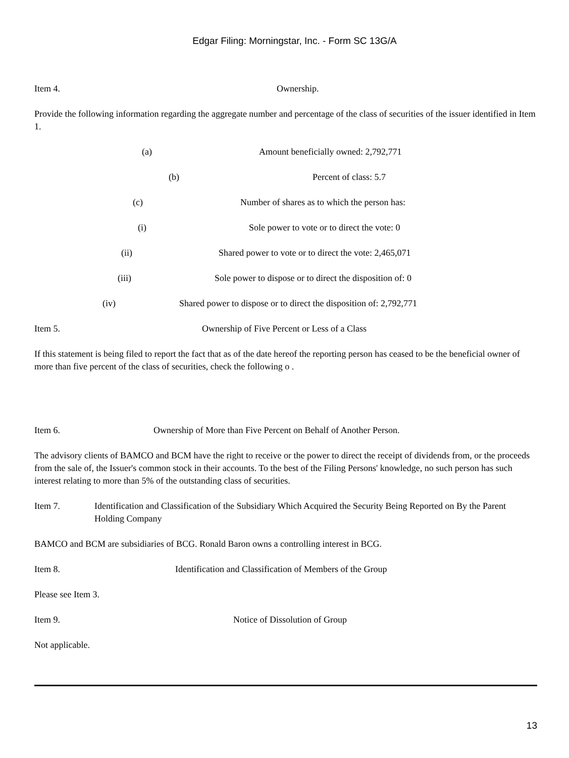Edgar Filing: Morningstar, Inc. - Form SC 13G/A
Item 4. Ownership.
Provide the following information regarding the aggregate number and percentage of the class of securities of the issuer identified in Item 1.
(a) Amount beneficially owned: 2,792,771
(b) Percent of class: 5.7
(c) Number of shares as to which the person has:
(i) Sole power to vote or to direct the vote: 0
(ii) Shared power to vote or to direct the vote: 2,465,071
(iii) Sole power to dispose or to direct the disposition of: 0
(iv) Shared power to dispose or to direct the disposition of: 2,792,771
Item 5. Ownership of Five Percent or Less of a Class
If this statement is being filed to report the fact that as of the date hereof the reporting person has ceased to be the beneficial owner of more than five percent of the class of securities, check the following o .
Item 6. Ownership of More than Five Percent on Behalf of Another Person.
The advisory clients of BAMCO and BCM have the right to receive or the power to direct the receipt of dividends from, or the proceeds from the sale of, the Issuer's common stock in their accounts. To the best of the Filing Persons' knowledge, no such person has such interest relating to more than 5% of the outstanding class of securities.
Item 7. Identification and Classification of the Subsidiary Which Acquired the Security Being Reported on By the Parent Holding Company
BAMCO and BCM are subsidiaries of BCG. Ronald Baron owns a controlling interest in BCG.
Item 8. Identification and Classification of Members of the Group
Please see Item 3.
Item 9. Notice of Dissolution of Group
Not applicable.
13